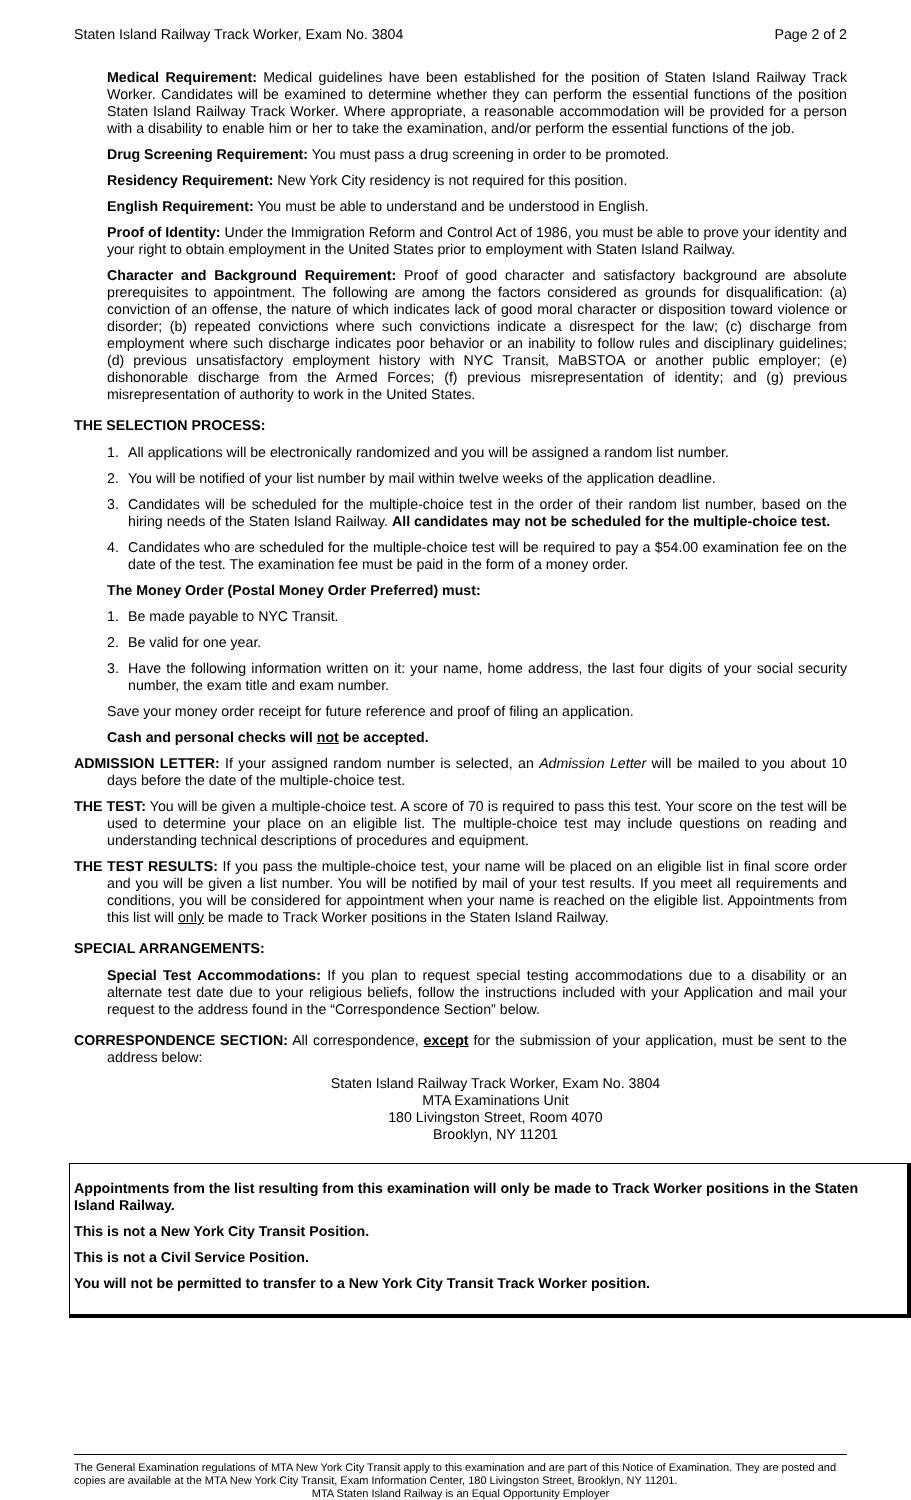Staten Island Railway Track Worker, Exam No. 3804 Page 2 of 2
Medical Requirement: Medical guidelines have been established for the position of Staten Island Railway Track Worker. Candidates will be examined to determine whether they can perform the essential functions of the position Staten Island Railway Track Worker. Where appropriate, a reasonable accommodation will be provided for a person with a disability to enable him or her to take the examination, and/or perform the essential functions of the job.
Drug Screening Requirement: You must pass a drug screening in order to be promoted.
Residency Requirement: New York City residency is not required for this position.
English Requirement: You must be able to understand and be understood in English.
Proof of Identity: Under the Immigration Reform and Control Act of 1986, you must be able to prove your identity and your right to obtain employment in the United States prior to employment with Staten Island Railway.
Character and Background Requirement: Proof of good character and satisfactory background are absolute prerequisites to appointment. The following are among the factors considered as grounds for disqualification: (a) conviction of an offense, the nature of which indicates lack of good moral character or disposition toward violence or disorder; (b) repeated convictions where such convictions indicate a disrespect for the law; (c) discharge from employment where such discharge indicates poor behavior or an inability to follow rules and disciplinary guidelines; (d) previous unsatisfactory employment history with NYC Transit, MaBSTOA or another public employer; (e) dishonorable discharge from the Armed Forces; (f) previous misrepresentation of identity; and (g) previous misrepresentation of authority to work in the United States.
THE SELECTION PROCESS:
1. All applications will be electronically randomized and you will be assigned a random list number.
2. You will be notified of your list number by mail within twelve weeks of the application deadline.
3. Candidates will be scheduled for the multiple-choice test in the order of their random list number, based on the hiring needs of the Staten Island Railway. All candidates may not be scheduled for the multiple-choice test.
4. Candidates who are scheduled for the multiple-choice test will be required to pay a $54.00 examination fee on the date of the test. The examination fee must be paid in the form of a money order.
The Money Order (Postal Money Order Preferred) must:
1. Be made payable to NYC Transit.
2. Be valid for one year.
3. Have the following information written on it: your name, home address, the last four digits of your social security number, the exam title and exam number.
Save your money order receipt for future reference and proof of filing an application.
Cash and personal checks will not be accepted.
ADMISSION LETTER: If your assigned random number is selected, an Admission Letter will be mailed to you about 10 days before the date of the multiple-choice test.
THE TEST: You will be given a multiple-choice test. A score of 70 is required to pass this test. Your score on the test will be used to determine your place on an eligible list. The multiple-choice test may include questions on reading and understanding technical descriptions of procedures and equipment.
THE TEST RESULTS: If you pass the multiple-choice test, your name will be placed on an eligible list in final score order and you will be given a list number. You will be notified by mail of your test results. If you meet all requirements and conditions, you will be considered for appointment when your name is reached on the eligible list. Appointments from this list will only be made to Track Worker positions in the Staten Island Railway.
SPECIAL ARRANGEMENTS:
Special Test Accommodations: If you plan to request special testing accommodations due to a disability or an alternate test date due to your religious beliefs, follow the instructions included with your Application and mail your request to the address found in the “Correspondence Section” below.
CORRESPONDENCE SECTION: All correspondence, except for the submission of your application, must be sent to the address below:
Staten Island Railway Track Worker, Exam No. 3804
MTA Examinations Unit
180 Livingston Street, Room 4070
Brooklyn, NY 11201
Appointments from the list resulting from this examination will only be made to Track Worker positions in the Staten Island Railway.
This is not a New York City Transit Position.
This is not a Civil Service Position.
You will not be permitted to transfer to a New York City Transit Track Worker position.
The General Examination regulations of MTA New York City Transit apply to this examination and are part of this Notice of Examination. They are posted and copies are available at the MTA New York City Transit, Exam Information Center, 180 Livingston Street, Brooklyn, NY 11201.
MTA Staten Island Railway is an Equal Opportunity Employer